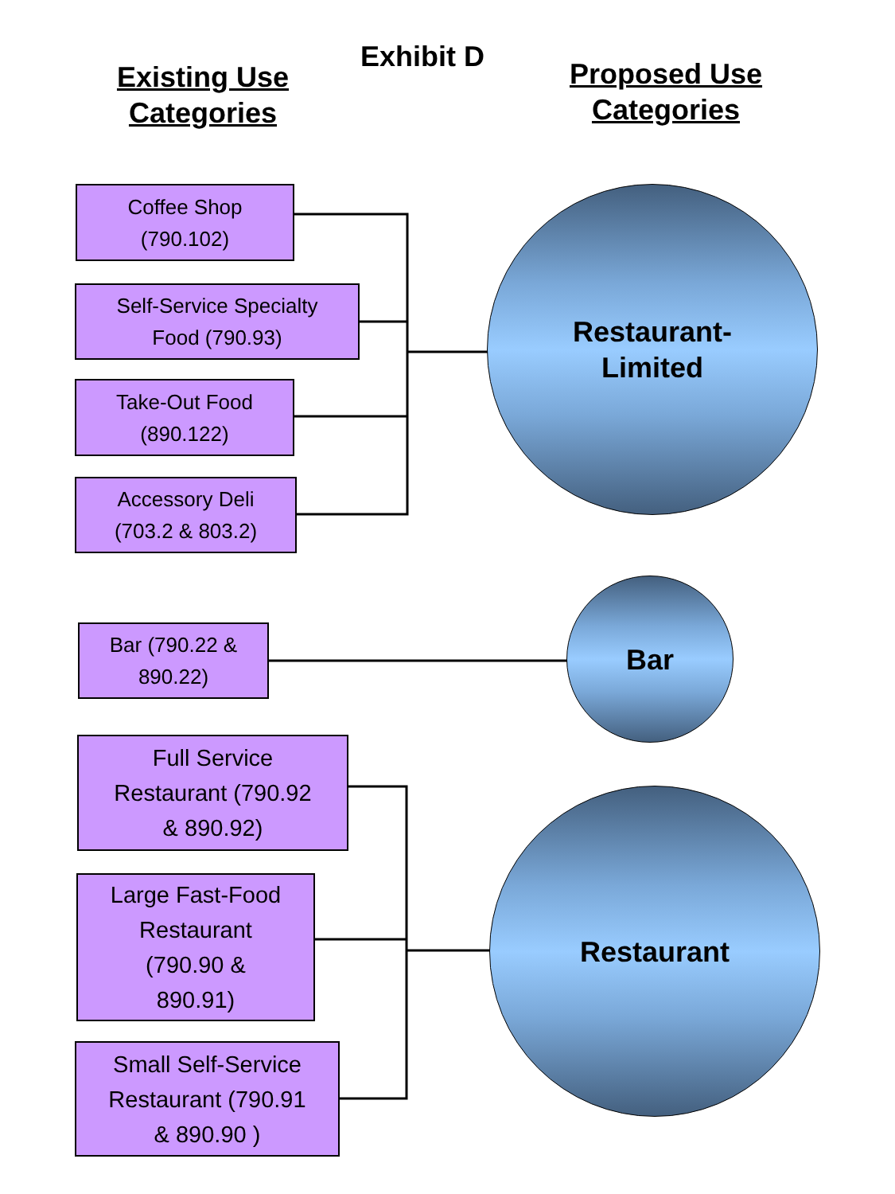Exhibit D
Existing Use
Categories
Proposed Use
Categories
Coffee Shop
(790.102)
Self-Service Specialty
Food (790.93)
Take-Out Food
(890.122)
Accessory Deli
(703.2 & 803.2)
Restaurant-
Limited
Bar (790.22 &
890.22)
Bar
Full Service
Restaurant (790.92
& 890.92)
Large Fast-Food
Restaurant
(790.90 &
890.91)
Small Self-Service
Restaurant (790.91
& 890.90 )
Restaurant